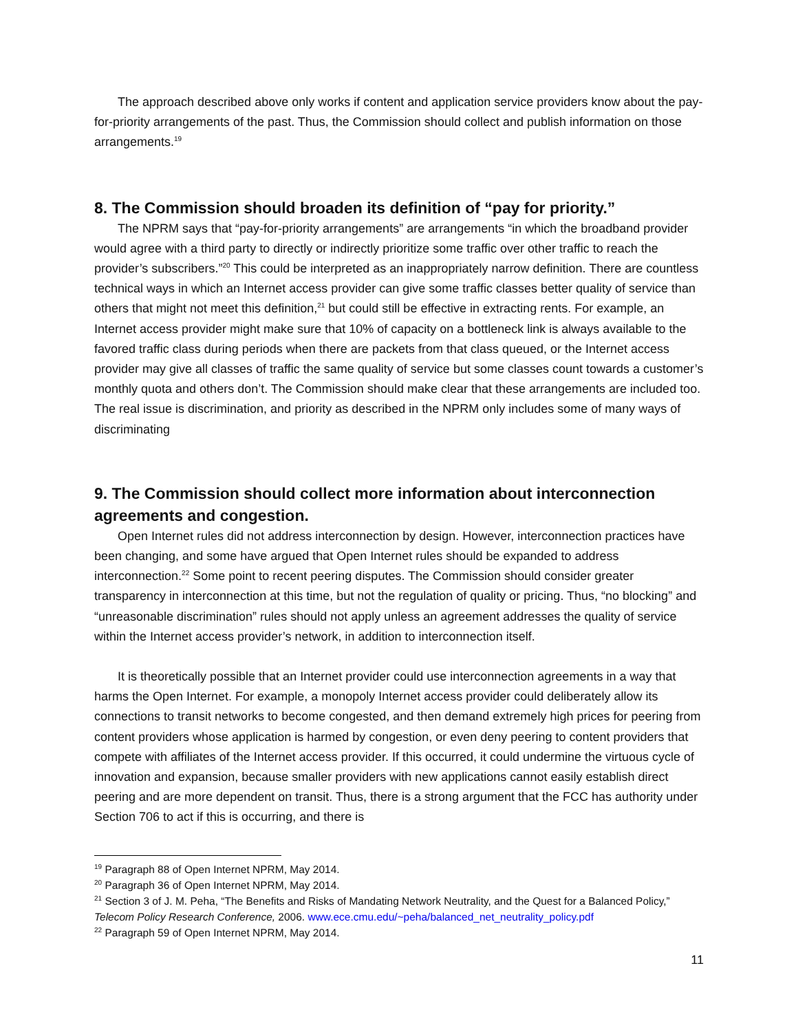The approach described above only works if content and application service providers know about the pay-for-priority arrangements of the past. Thus, the Commission should collect and publish information on those arrangements.<sup>19</sup>
8. The Commission should broaden its definition of “pay for priority.”
The NPRM says that “pay-for-priority arrangements” are arrangements “in which the broadband provider would agree with a third party to directly or indirectly prioritize some traffic over other traffic to reach the provider’s subscribers.”<sup>20</sup> This could be interpreted as an inappropriately narrow definition. There are countless technical ways in which an Internet access provider can give some traffic classes better quality of service than others that might not meet this definition,<sup>21</sup> but could still be effective in extracting rents. For example, an Internet access provider might make sure that 10% of capacity on a bottleneck link is always available to the favored traffic class during periods when there are packets from that class queued, or the Internet access provider may give all classes of traffic the same quality of service but some classes count towards a customer’s monthly quota and others don’t. The Commission should make clear that these arrangements are included too. The real issue is discrimination, and priority as described in the NPRM only includes some of many ways of discriminating
9. The Commission should collect more information about interconnection agreements and congestion.
Open Internet rules did not address interconnection by design. However, interconnection practices have been changing, and some have argued that Open Internet rules should be expanded to address interconnection.<sup>22</sup> Some point to recent peering disputes. The Commission should consider greater transparency in interconnection at this time, but not the regulation of quality or pricing. Thus, “no blocking” and “unreasonable discrimination” rules should not apply unless an agreement addresses the quality of service within the Internet access provider’s network, in addition to interconnection itself.
It is theoretically possible that an Internet provider could use interconnection agreements in a way that harms the Open Internet. For example, a monopoly Internet access provider could deliberately allow its connections to transit networks to become congested, and then demand extremely high prices for peering from content providers whose application is harmed by congestion, or even deny peering to content providers that compete with affiliates of the Internet access provider. If this occurred, it could undermine the virtuous cycle of innovation and expansion, because smaller providers with new applications cannot easily establish direct peering and are more dependent on transit. Thus, there is a strong argument that the FCC has authority under Section 706 to act if this is occurring, and there is
<sup>19</sup> Paragraph 88 of Open Internet NPRM, May 2014.
<sup>20</sup> Paragraph 36 of Open Internet NPRM, May 2014.
<sup>21</sup> Section 3 of J. M. Peha, “The Benefits and Risks of Mandating Network Neutrality, and the Quest for a Balanced Policy,” Telecom Policy Research Conference, 2006. www.ece.cmu.edu/~peha/balanced_net_neutrality_policy.pdf
<sup>22</sup> Paragraph 59 of Open Internet NPRM, May 2014.
11